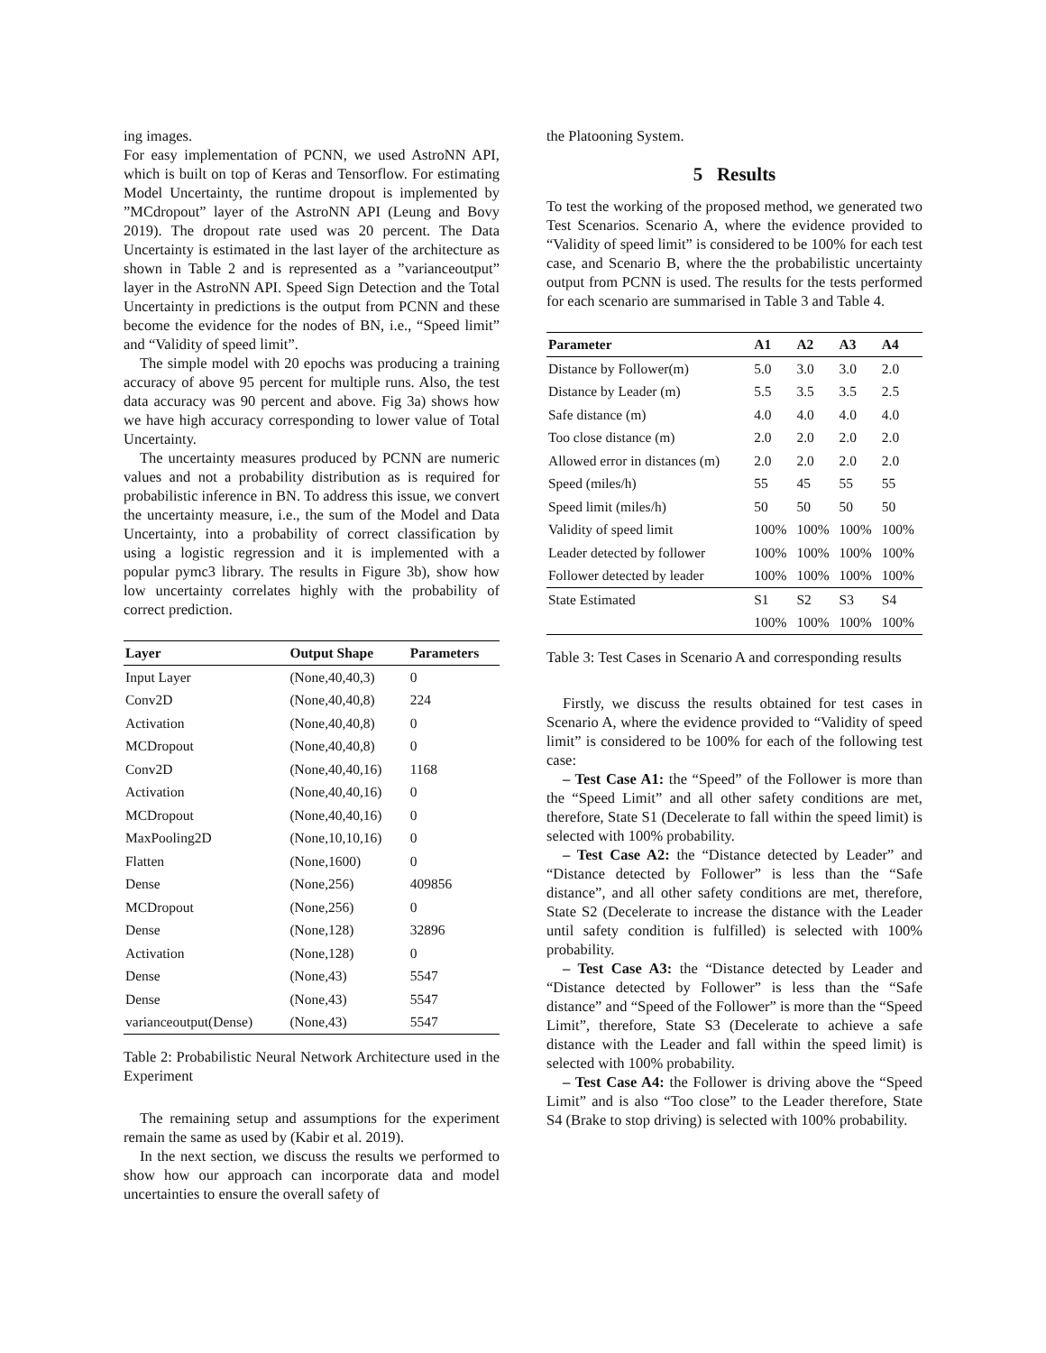ing images.
For easy implementation of PCNN, we used AstroNN API, which is built on top of Keras and Tensorflow. For estimating Model Uncertainty, the runtime dropout is implemented by ”MCdropout” layer of the AstroNN API (Leung and Bovy 2019). The dropout rate used was 20 percent. The Data Uncertainty is estimated in the last layer of the architecture as shown in Table 2 and is represented as a ”varianceoutput” layer in the AstroNN API. Speed Sign Detection and the Total Uncertainty in predictions is the output from PCNN and these become the evidence for the nodes of BN, i.e., “Speed limit” and “Validity of speed limit”.
The simple model with 20 epochs was producing a training accuracy of above 95 percent for multiple runs. Also, the test data accuracy was 90 percent and above. Fig 3a) shows how we have high accuracy corresponding to lower value of Total Uncertainty.
The uncertainty measures produced by PCNN are numeric values and not a probability distribution as is required for probabilistic inference in BN. To address this issue, we convert the uncertainty measure, i.e., the sum of the Model and Data Uncertainty, into a probability of correct classification by using a logistic regression and it is implemented with a popular pymc3 library. The results in Figure 3b), show how low uncertainty correlates highly with the probability of correct prediction.
| Layer | Output Shape | Parameters |
| --- | --- | --- |
| Input Layer | (None,40,40,3) | 0 |
| Conv2D | (None,40,40,8) | 224 |
| Activation | (None,40,40,8) | 0 |
| MCDropout | (None,40,40,8) | 0 |
| Conv2D | (None,40,40,16) | 1168 |
| Activation | (None,40,40,16) | 0 |
| MCDropout | (None,40,40,16) | 0 |
| MaxPooling2D | (None,10,10,16) | 0 |
| Flatten | (None,1600) | 0 |
| Dense | (None,256) | 409856 |
| MCDropout | (None,256) | 0 |
| Dense | (None,128) | 32896 |
| Activation | (None,128) | 0 |
| Dense | (None,43) | 5547 |
| Dense | (None,43) | 5547 |
| varianceoutput(Dense) | (None,43) | 5547 |
Table 2: Probabilistic Neural Network Architecture used in the Experiment
The remaining setup and assumptions for the experiment remain the same as used by (Kabir et al. 2019).
In the next section, we discuss the results we performed to show how our approach can incorporate data and model uncertainties to ensure the overall safety of
the Platooning System.
5 Results
To test the working of the proposed method, we generated two Test Scenarios. Scenario A, where the evidence provided to “Validity of speed limit” is considered to be 100% for each test case, and Scenario B, where the the probabilistic uncertainty output from PCNN is used. The results for the tests performed for each scenario are summarised in Table 3 and Table 4.
| Parameter | A1 | A2 | A3 | A4 |
| --- | --- | --- | --- | --- |
| Distance by Follower(m) | 5.0 | 3.0 | 3.0 | 2.0 |
| Distance by Leader (m) | 5.5 | 3.5 | 3.5 | 2.5 |
| Safe distance (m) | 4.0 | 4.0 | 4.0 | 4.0 |
| Too close distance (m) | 2.0 | 2.0 | 2.0 | 2.0 |
| Allowed error in distances (m) | 2.0 | 2.0 | 2.0 | 2.0 |
| Speed (miles/h) | 55 | 45 | 55 | 55 |
| Speed limit (miles/h) | 50 | 50 | 50 | 50 |
| Validity of speed limit | 100% | 100% | 100% | 100% |
| Leader detected by follower | 100% | 100% | 100% | 100% |
| Follower detected by leader | 100% | 100% | 100% | 100% |
| State Estimated | S1 | S2 | S3 | S4 |
| | 100% | 100% | 100% | 100% |
Table 3: Test Cases in Scenario A and corresponding results
Firstly, we discuss the results obtained for test cases in Scenario A, where the evidence provided to “Validity of speed limit” is considered to be 100% for each of the following test case:
– Test Case A1: the “Speed” of the Follower is more than the “Speed Limit” and all other safety conditions are met, therefore, State S1 (Decelerate to fall within the speed limit) is selected with 100% probability.
– Test Case A2: the “Distance detected by Leader” and “Distance detected by Follower” is less than the “Safe distance”, and all other safety conditions are met, therefore, State S2 (Decelerate to increase the distance with the Leader until safety condition is fulfilled) is selected with 100% probability.
– Test Case A3: the “Distance detected by Leader and “Distance detected by Follower” is less than the “Safe distance” and “Speed of the Follower” is more than the “Speed Limit”, therefore, State S3 (Decelerate to achieve a safe distance with the Leader and fall within the speed limit) is selected with 100% probability.
– Test Case A4: the Follower is driving above the “Speed Limit” and is also “Too close” to the Leader therefore, State S4 (Brake to stop driving) is selected with 100% probability.